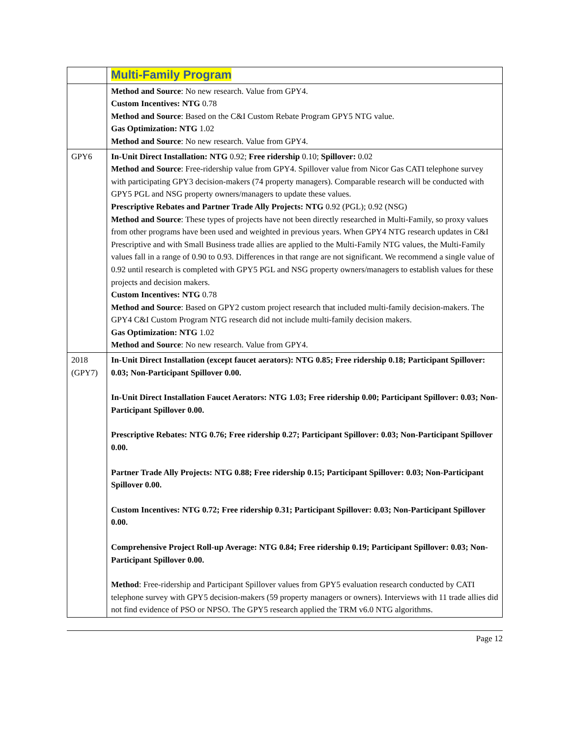| | Multi-Family Program |
| | Method and Source : No new research. Value from GPY4. Custom Incentives: NTG 0.78 Method and Source : Based on the C&I Custom Rebate Program GPY5 NTG value. Gas Optimization: NTG 1.02 Method and Source : No new research. Value from GPY4. |
| GPY6 | In-Unit Direct Installation: NTG 0.92; Free ridership 0.10; Spillover: 0.02 Method and Source : Free-ridership value from GPY4. Spillover value from Nicor Gas CATI telephone survey with participating GPY3 decision-makers (74 property managers). Comparable research will be conducted with GPY5 PGL and NSG property owners/managers to update these values. Prescriptive Rebates and Partner Trade Ally Projects: NTG 0.92 (PGL); 0.92 (NSG) Method and Source : These types of projects have not been directly researched in Multi-Family, so proxy values from other programs have been used and weighted in previous years. When GPY4 NTG research updates in C&I Prescriptive and with Small Business trade allies are applied to the Multi-Family NTG values, the Multi-Family values fall in a range of 0.90 to 0.93. Differences in that range are not significant. We recommend a single value of 0.92 until research is completed with GPY5 PGL and NSG property owners/managers to establish values for these projects and decision makers. Custom Incentives: NTG 0.78 Method and Source : Based on GPY2 custom project research that included multi-family decision-makers. The GPY4 C&I Custom Program NTG research did not include multi-family decision makers. Gas Optimization: NTG 1.02 Method and Source : No new research. Value from GPY4. |
| 2018 (GPY7) | In-Unit Direct Installation (except faucet aerators): NTG 0.85; Free ridership 0.18; Participant Spillover: 0.03; Non-Participant Spillover 0.00. In-Unit Direct Installation Faucet Aerators: NTG 1.03; Free ridership 0.00; Participant Spillover: 0.03; Non-Participant Spillover 0.00. Prescriptive Rebates: NTG 0.76; Free ridership 0.27; Participant Spillover: 0.03; Non-Participant Spillover 0.00. Partner Trade Ally Projects: NTG 0.88; Free ridership 0.15; Participant Spillover: 0.03; Non-Participant Spillover 0.00. Custom Incentives: NTG 0.72; Free ridership 0.31; Participant Spillover: 0.03; Non-Participant Spillover 0.00. Comprehensive Project Roll-up Average: NTG 0.84; Free ridership 0.19; Participant Spillover: 0.03; Non-Participant Spillover 0.00. Method : Free-ridership and Participant Spillover values from GPY5 evaluation research conducted by CATI telephone survey with GPY5 decision-makers (59 property managers or owners). Interviews with 11 trade allies did not find evidence of PSO or NPSO. The GPY5 research applied the TRM v6.0 NTG algorithms. |
Page 12